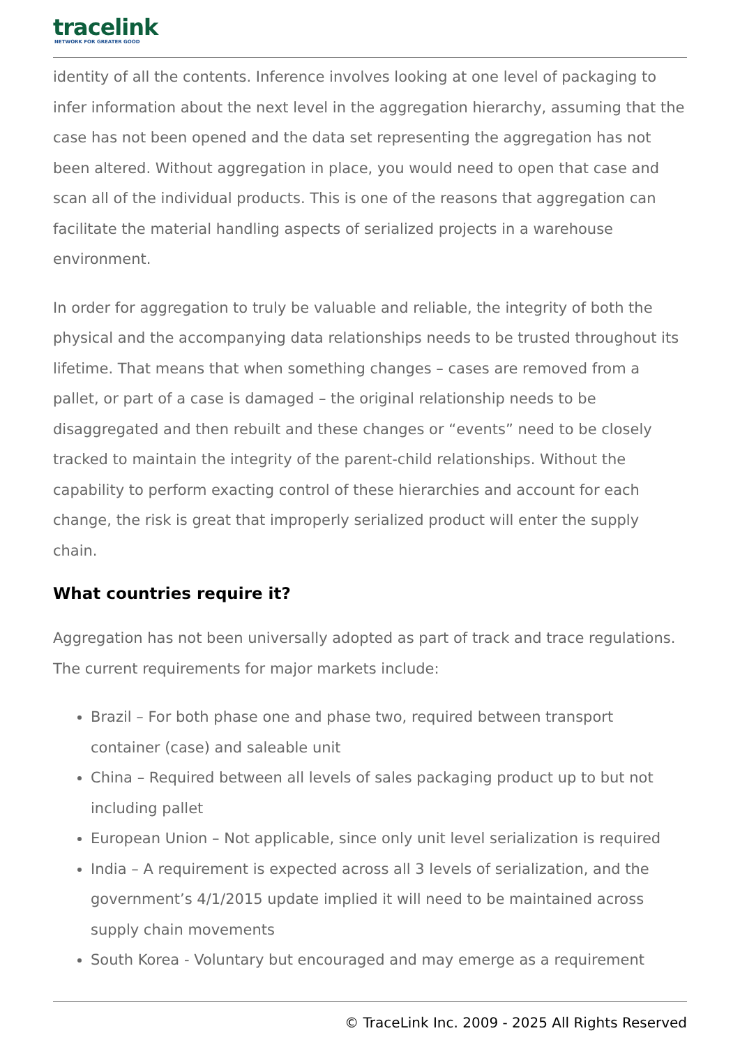tracelink
NETWORK FOR GREATER GOOD
identity of all the contents. Inference involves looking at one level of packaging to infer information about the next level in the aggregation hierarchy, assuming that the case has not been opened and the data set representing the aggregation has not been altered. Without aggregation in place, you would need to open that case and scan all of the individual products. This is one of the reasons that aggregation can facilitate the material handling aspects of serialized projects in a warehouse environment.
In order for aggregation to truly be valuable and reliable, the integrity of both the physical and the accompanying data relationships needs to be trusted throughout its lifetime. That means that when something changes – cases are removed from a pallet, or part of a case is damaged – the original relationship needs to be disaggregated and then rebuilt and these changes or “events” need to be closely tracked to maintain the integrity of the parent-child relationships. Without the capability to perform exacting control of these hierarchies and account for each change, the risk is great that improperly serialized product will enter the supply chain.
What countries require it?
Aggregation has not been universally adopted as part of track and trace regulations. The current requirements for major markets include:
Brazil – For both phase one and phase two, required between transport container (case) and saleable unit
China – Required between all levels of sales packaging product up to but not including pallet
European Union – Not applicable, since only unit level serialization is required
India – A requirement is expected across all 3 levels of serialization, and the government’s 4/1/2015 update implied it will need to be maintained across supply chain movements
South Korea - Voluntary but encouraged and may emerge as a requirement
© TraceLink Inc. 2009 - 2025 All Rights Reserved